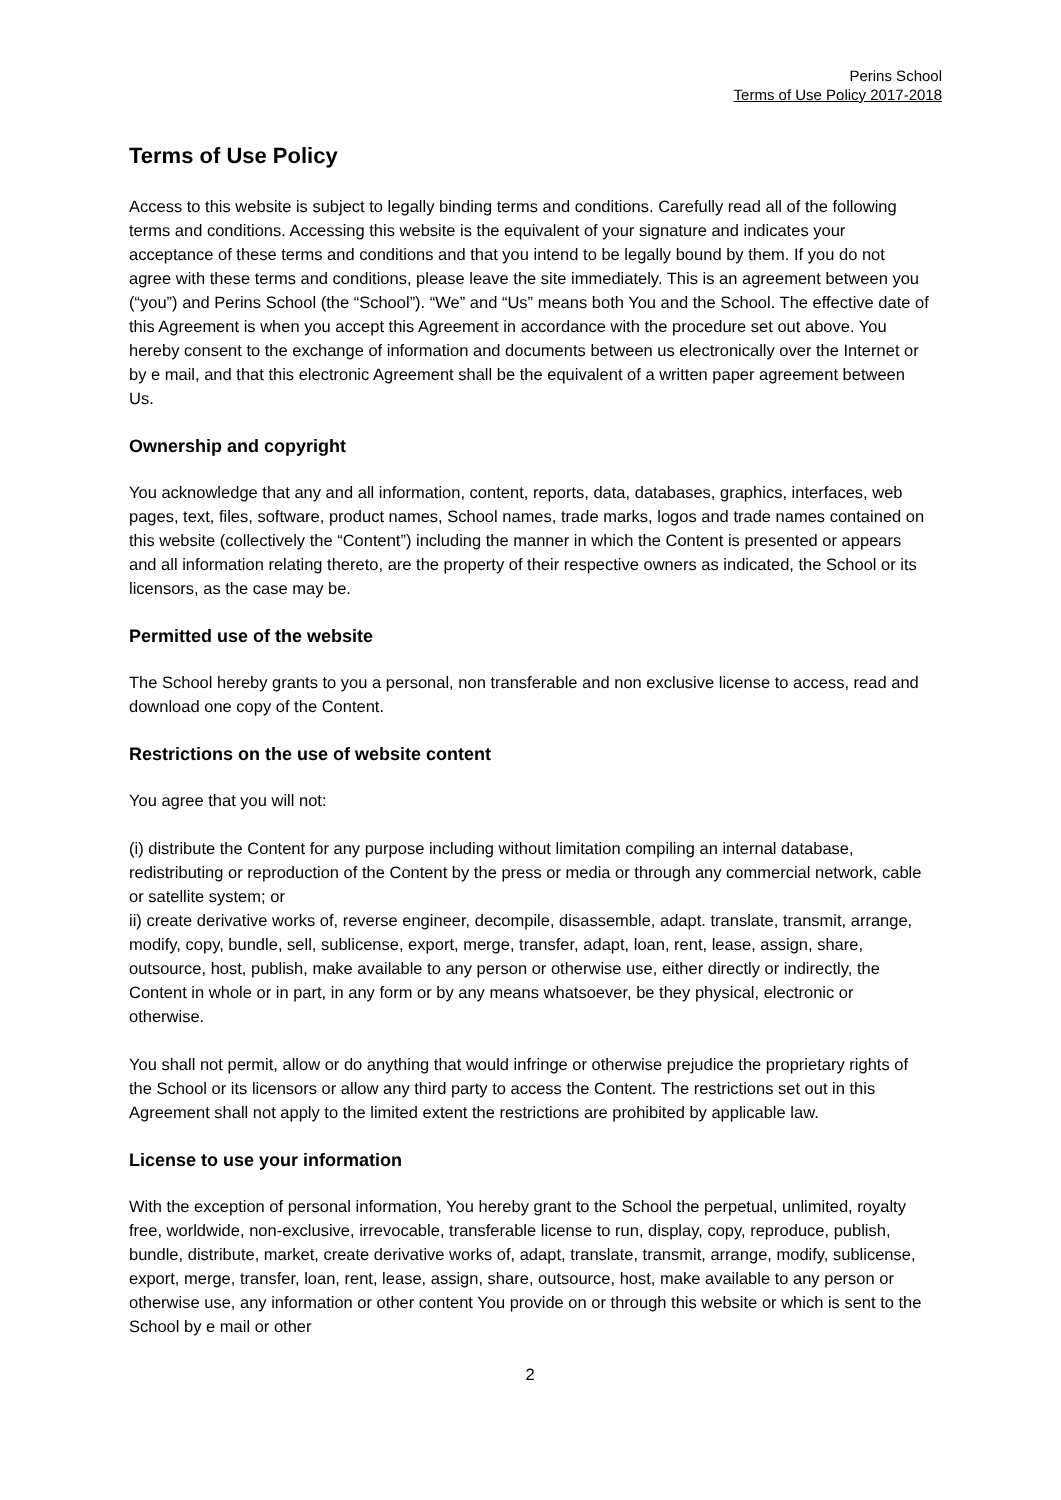Perins School
Terms of Use Policy 2017-2018
Terms of Use Policy
Access to this website is subject to legally binding terms and conditions. Carefully read all of the following terms and conditions. Accessing this website is the equivalent of your signature and indicates your acceptance of these terms and conditions and that you intend to be legally bound by them. If you do not agree with these terms and conditions, please leave the site immediately. This is an agreement between you (“you”) and Perins School (the “School”). “We” and “Us” means both You and the School. The effective date of this Agreement is when you accept this Agreement in accordance with the procedure set out above. You hereby consent to the exchange of information and documents between us electronically over the Internet or by e mail, and that this electronic Agreement shall be the equivalent of a written paper agreement between Us.
Ownership and copyright
You acknowledge that any and all information, content, reports, data, databases, graphics, interfaces, web pages, text, files, software, product names, School names, trade marks, logos and trade names contained on this website (collectively the “Content”) including the manner in which the Content is presented or appears and all information relating thereto, are the property of their respective owners as indicated, the School or its licensors, as the case may be.
Permitted use of the website
The School hereby grants to you a personal, non transferable and non exclusive license to access, read and download one copy of the Content.
Restrictions on the use of website content
You agree that you will not:
(i) distribute the Content for any purpose including without limitation compiling an internal database, redistributing or reproduction of the Content by the press or media or through any commercial network, cable or satellite system; or
ii) create derivative works of, reverse engineer, decompile, disassemble, adapt. translate, transmit, arrange, modify, copy, bundle, sell, sublicense, export, merge, transfer, adapt, loan, rent, lease, assign, share, outsource, host, publish, make available to any person or otherwise use, either directly or indirectly, the Content in whole or in part, in any form or by any means whatsoever, be they physical, electronic or otherwise.
You shall not permit, allow or do anything that would infringe or otherwise prejudice the proprietary rights of the School or its licensors or allow any third party to access the Content. The restrictions set out in this Agreement shall not apply to the limited extent the restrictions are prohibited by applicable law.
License to use your information
With the exception of personal information, You hereby grant to the School the perpetual, unlimited, royalty free, worldwide, non-exclusive, irrevocable, transferable license to run, display, copy, reproduce, publish, bundle, distribute, market, create derivative works of, adapt, translate, transmit, arrange, modify, sublicense, export, merge, transfer, loan, rent, lease, assign, share, outsource, host, make available to any person or otherwise use, any information or other content You provide on or through this website or which is sent to the School by e mail or other
2